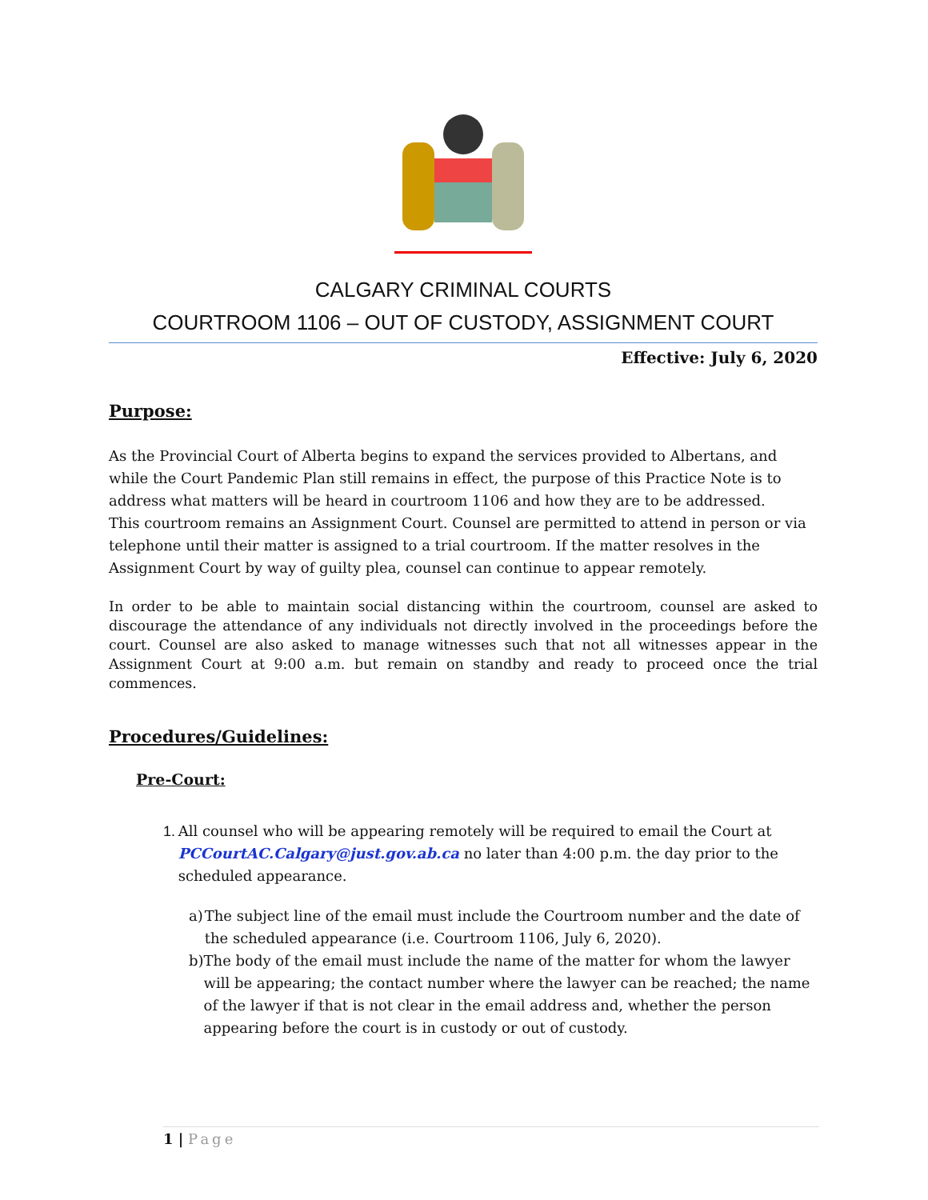CALGARY CRIMINAL COURTS
COURTROOM 1106 – OUT OF CUSTODY, ASSIGNMENT COURT
Effective: July 6, 2020
Purpose:
As the Provincial Court of Alberta begins to expand the services provided to Albertans, and while the Court Pandemic Plan still remains in effect, the purpose of this Practice Note is to address what matters will be heard in courtroom 1106 and how they are to be addressed.
This courtroom remains an Assignment Court. Counsel are permitted to attend in person or via telephone until their matter is assigned to a trial courtroom. If the matter resolves in the Assignment Court by way of guilty plea, counsel can continue to appear remotely.
In order to be able to maintain social distancing within the courtroom, counsel are asked to discourage the attendance of any individuals not directly involved in the proceedings before the court. Counsel are also asked to manage witnesses such that not all witnesses appear in the Assignment Court at 9:00 a.m. but remain on standby and ready to proceed once the trial commences.
Procedures/Guidelines:
Pre-Court:
1.
All counsel who will be appearing remotely will be required to email the Court at PCCourtAC.Calgary@just.gov.ab.ca no later than 4:00 p.m. the day prior to the scheduled appearance.
a)
The subject line of the email must include the Courtroom number and the date of the scheduled appearance (i.e. Courtroom 1106, July 6, 2020).
b)
The body of the email must include the name of the matter for whom the lawyer will be appearing; the contact number where the lawyer can be reached; the name of the lawyer if that is not clear in the email address and, whether the person appearing before the court is in custody or out of custody.
1 | Page